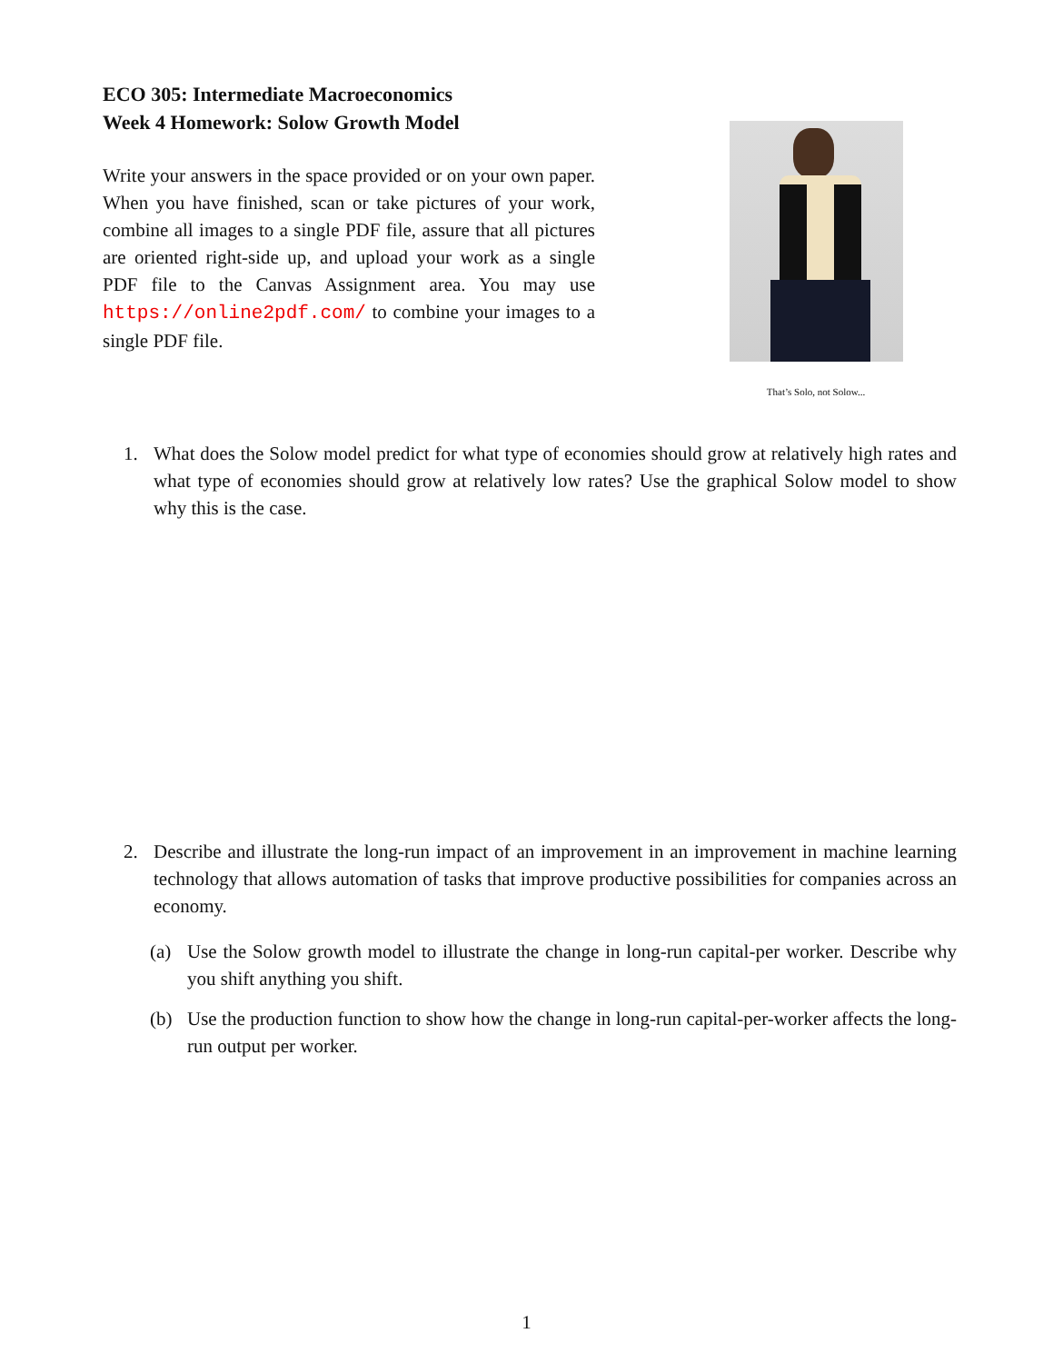ECO 305: Intermediate Macroeconomics
Week 4 Homework: Solow Growth Model
Write your answers in the space provided or on your own paper. When you have finished, scan or take pictures of your work, combine all images to a single PDF file, assure that all pictures are oriented right-side up, and upload your work as a single PDF file to the Canvas Assignment area. You may use https://online2pdf.com/ to combine your images to a single PDF file.
That’s Solo, not Solow...
1. What does the Solow model predict for what type of economies should grow at relatively high rates and what type of economies should grow at relatively low rates? Use the graphical Solow model to show why this is the case.
2. Describe and illustrate the long-run impact of an improvement in an improvement in machine learning technology that allows automation of tasks that improve productive possibilities for companies across an economy.
(a) Use the Solow growth model to illustrate the change in long-run capital-per worker. Describe why you shift anything you shift.
(b) Use the production function to show how the change in long-run capital-per-worker affects the long-run output per worker.
1